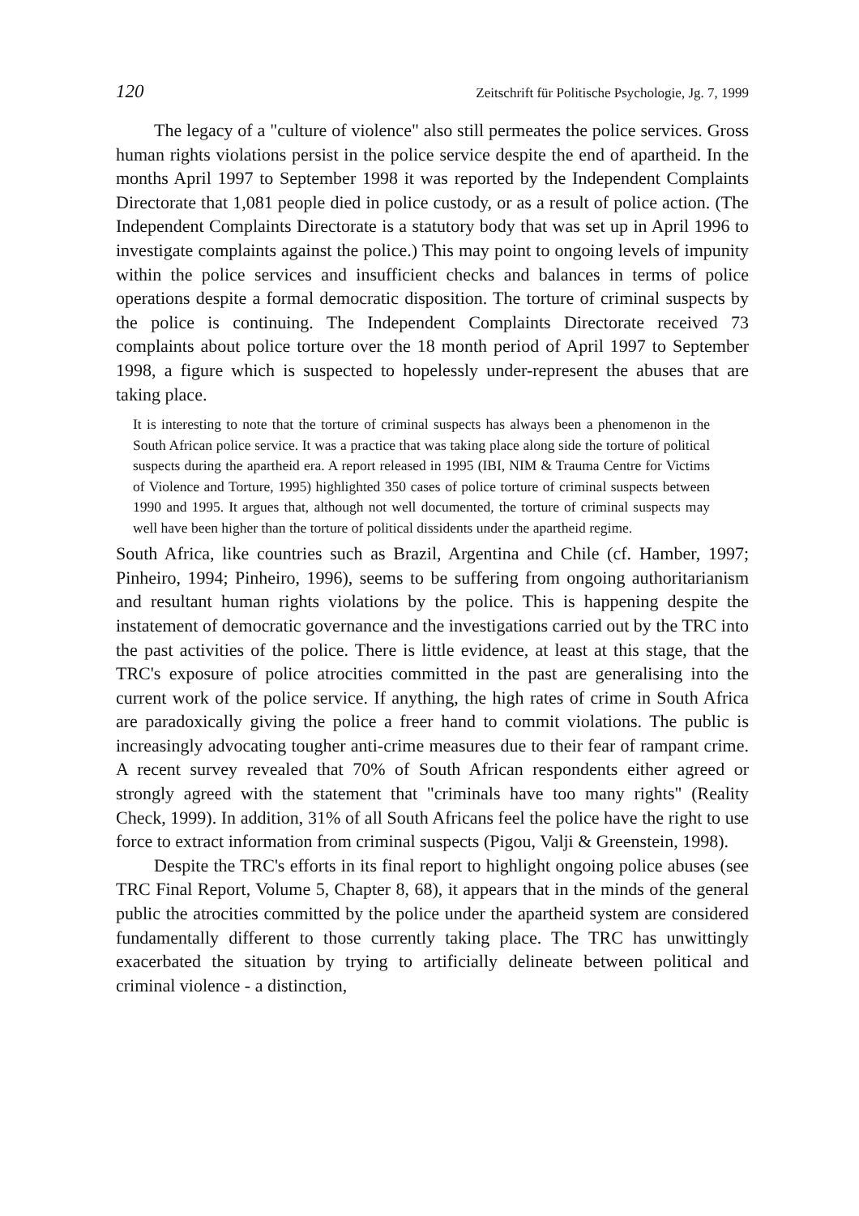120 Zeitschrift für Politische Psychologie, Jg. 7, 1999
The legacy of a "culture of violence" also still permeates the police services. Gross human rights violations persist in the police service despite the end of apartheid. In the months April 1997 to September 1998 it was reported by the Independent Complaints Directorate that 1,081 people died in police custody, or as a result of police action. (The Independent Complaints Directorate is a statutory body that was set up in April 1996 to investigate complaints against the police.) This may point to ongoing levels of impunity within the police services and insufficient checks and balances in terms of police operations despite a formal democratic disposition. The torture of criminal suspects by the police is continuing. The Independent Complaints Directorate received 73 complaints about police torture over the 18 month period of April 1997 to September 1998, a figure which is suspected to hopelessly under-represent the abuses that are taking place.
It is interesting to note that the torture of criminal suspects has always been a phenomenon in the South African police service. It was a practice that was taking place along side the torture of political suspects during the apartheid era. A report released in 1995 (IBI, NIM & Trauma Centre for Victims of Violence and Torture, 1995) highlighted 350 cases of police torture of criminal suspects between 1990 and 1995. It argues that, although not well documented, the torture of criminal suspects may well have been higher than the torture of political dissidents under the apartheid regime.
South Africa, like countries such as Brazil, Argentina and Chile (cf. Hamber, 1997; Pinheiro, 1994; Pinheiro, 1996), seems to be suffering from ongoing authoritarianism and resultant human rights violations by the police. This is happening despite the instatement of democratic governance and the investigations carried out by the TRC into the past activities of the police. There is little evidence, at least at this stage, that the TRC's exposure of police atrocities committed in the past are generalising into the current work of the police service. If anything, the high rates of crime in South Africa are paradoxically giving the police a freer hand to commit violations. The public is increasingly advocating tougher anti-crime measures due to their fear of rampant crime. A recent survey revealed that 70% of South African respondents either agreed or strongly agreed with the statement that "criminals have too many rights" (Reality Check, 1999). In addition, 31% of all South Africans feel the police have the right to use force to extract information from criminal suspects (Pigou, Valji & Greenstein, 1998).
Despite the TRC's efforts in its final report to highlight ongoing police abuses (see TRC Final Report, Volume 5, Chapter 8, 68), it appears that in the minds of the general public the atrocities committed by the police under the apartheid system are considered fundamentally different to those currently taking place. The TRC has unwittingly exacerbated the situation by trying to artificially delineate between political and criminal violence - a distinction,